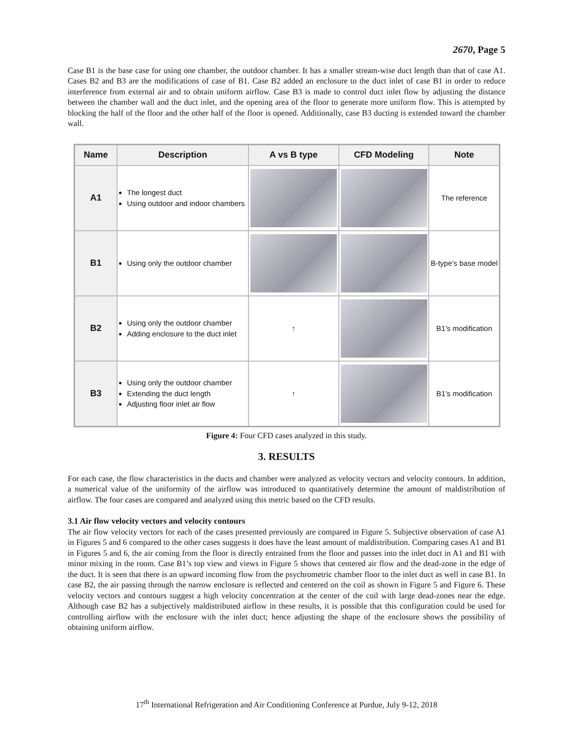2670, Page 5
Case B1 is the base case for using one chamber, the outdoor chamber. It has a smaller stream-wise duct length than that of case A1. Cases B2 and B3 are the modifications of case of B1. Case B2 added an enclosure to the duct inlet of case B1 in order to reduce interference from external air and to obtain uniform airflow. Case B3 is made to control duct inlet flow by adjusting the distance between the chamber wall and the duct inlet, and the opening area of the floor to generate more uniform flow. This is attempted by blocking the half of the floor and the other half of the floor is opened. Additionally, case B3 ducting is extended toward the chamber wall.
| Name | Description | A vs B type | CFD Modeling | Note |
| --- | --- | --- | --- | --- |
| A1 | The longest duct Using outdoor and indoor chambers | | | The reference |
| B1 | Using only the outdoor chamber | | | B-type’s base model |
| B2 | Using only the outdoor chamber Adding enclosure to the duct inlet | ↑ | | B1’s modification |
| B3 | Using only the outdoor chamber Extending the duct length Adjusting floor inlet air flow | ↑ | | B1’s modification |
Figure 4: Four CFD cases analyzed in this study.
3. RESULTS
For each case, the flow characteristics in the ducts and chamber were analyzed as velocity vectors and velocity contours. In addition, a numerical value of the uniformity of the airflow was introduced to quantitatively determine the amount of maldistribution of airflow. The four cases are compared and analyzed using this metric based on the CFD results.
3.1 Air flow velocity vectors and velocity contours
The air flow velocity vectors for each of the cases presented previously are compared in Figure 5. Subjective observation of case A1 in Figures 5 and 6 compared to the other cases suggests it does have the least amount of maldistribution. Comparing cases A1 and B1 in Figures 5 and 6, the air coming from the floor is directly entrained from the floor and passes into the inlet duct in A1 and B1 with minor mixing in the room. Case B1’s top view and views in Figure 5 shows that centered air flow and the dead-zone in the edge of the duct. It is seen that there is an upward incoming flow from the psychrometric chamber floor to the inlet duct as well in case B1. In case B2, the air passing through the narrow enclosure is reflected and centered on the coil as shown in Figure 5 and Figure 6. These velocity vectors and contours suggest a high velocity concentration at the center of the coil with large dead-zones near the edge. Although case B2 has a subjectively maldistributed airflow in these results, it is possible that this configuration could be used for controlling airflow with the enclosure with the inlet duct; hence adjusting the shape of the enclosure shows the possibility of obtaining uniform airflow.
17<sup>th</sup> International Refrigeration and Air Conditioning Conference at Purdue, July 9-12, 2018